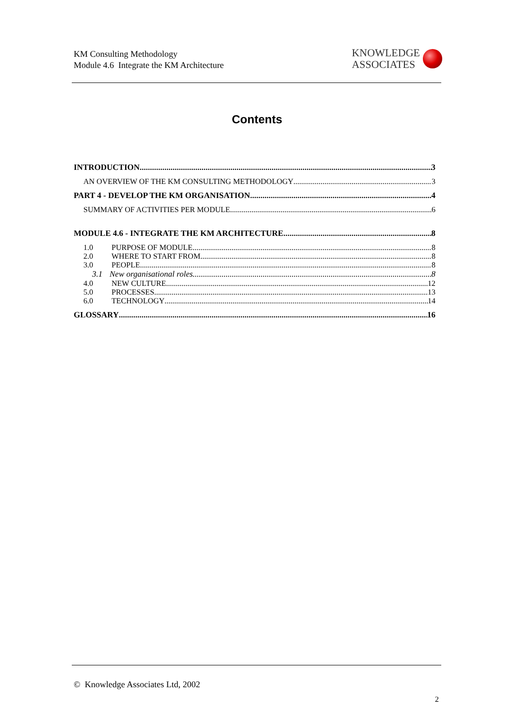KM Consulting Methodology
Module 4.6 Integrate the KM Architecture
KNOWLEDGE
ASSOCIATES
Contents
INTRODUCTION 3
AN OVERVIEW OF THE KM CONSULTING METHODOLOGY 3
PART 4 - DEVELOP THE KM ORGANISATION 4
SUMMARY OF ACTIVITIES PER MODULE 6
MODULE 4.6 - INTEGRATE THE KM ARCHITECTURE 8
1.0 PURPOSE OF MODULE 8
2.0 WHERE TO START FROM 8
3.0 PEOPLE 8
3.1 New organisational roles 8
4.0 NEW CULTURE 12
5.0 PROCESSES 13
6.0 TECHNOLOGY 14
GLOSSARY 16
© Knowledge Associates Ltd, 2002
2